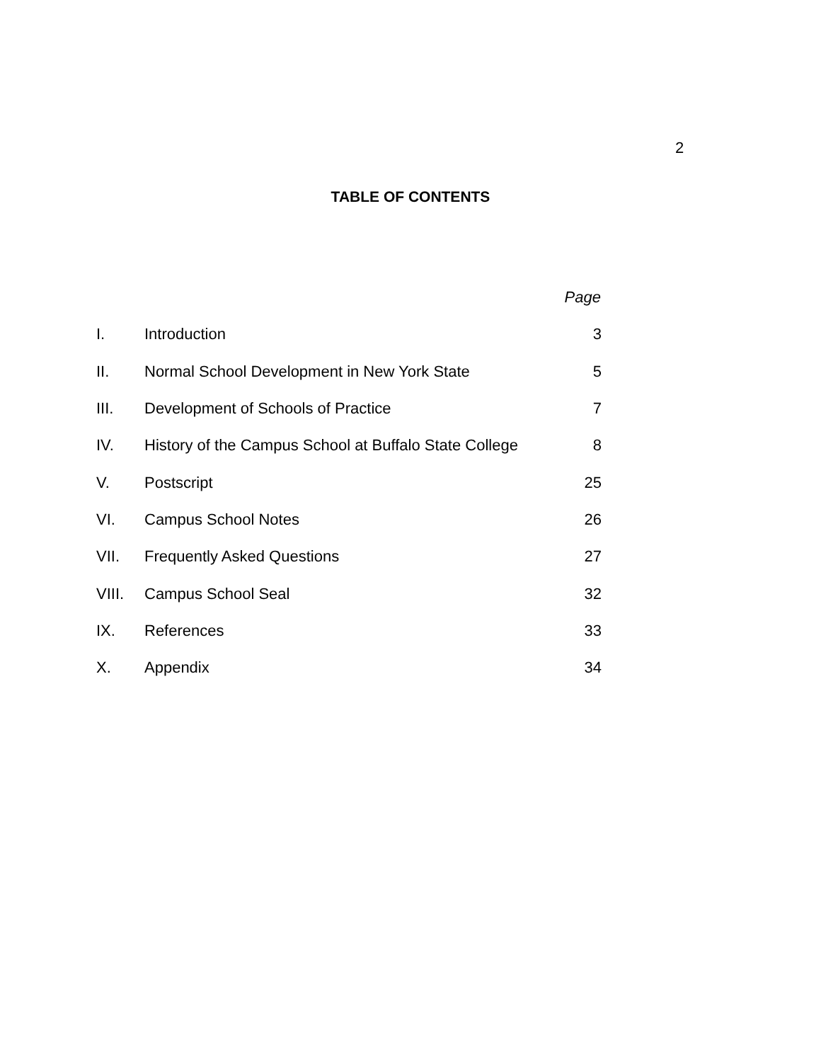2
TABLE OF CONTENTS
| | | Page |
| I. | Introduction | 3 |
| II. | Normal School Development in New York State | 5 |
| III. | Development of Schools of Practice | 7 |
| IV. | History of the Campus School at Buffalo State College | 8 |
| V. | Postscript | 25 |
| VI. | Campus School Notes | 26 |
| VII. | Frequently Asked Questions | 27 |
| VIII. | Campus School Seal | 32 |
| IX. | References | 33 |
| X. | Appendix | 34 |